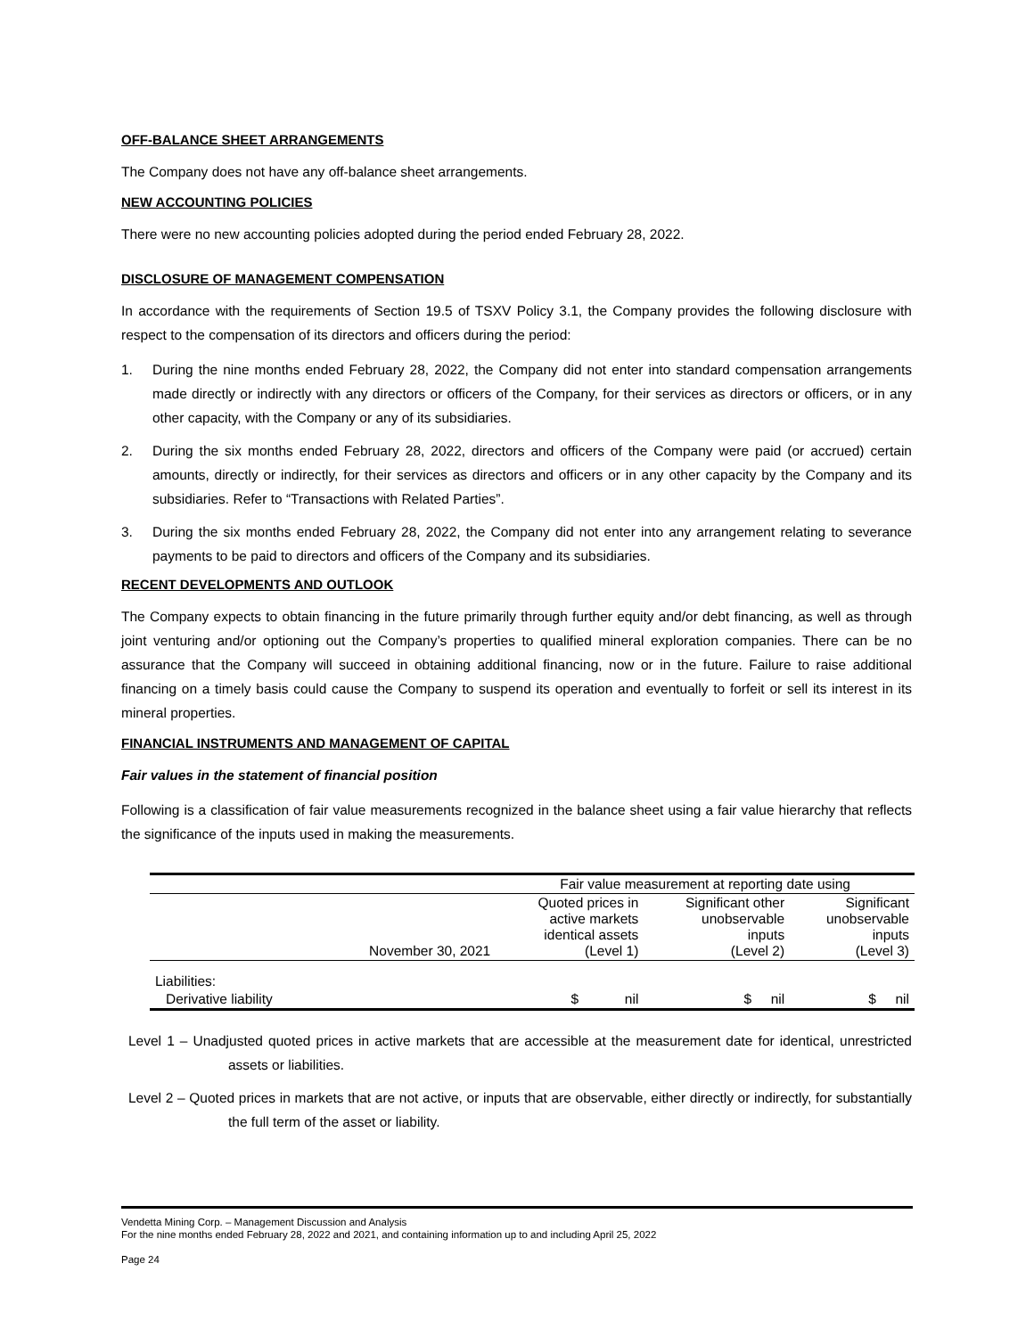OFF-BALANCE SHEET ARRANGEMENTS
The Company does not have any off-balance sheet arrangements.
NEW ACCOUNTING POLICIES
There were no new accounting policies adopted during the period ended February 28, 2022.
DISCLOSURE OF MANAGEMENT COMPENSATION
In accordance with the requirements of Section 19.5 of TSXV Policy 3.1, the Company provides the following disclosure with respect to the compensation of its directors and officers during the period:
1. During the nine months ended February 28, 2022, the Company did not enter into standard compensation arrangements made directly or indirectly with any directors or officers of the Company, for their services as directors or officers, or in any other capacity, with the Company or any of its subsidiaries.
2. During the six months ended February 28, 2022, directors and officers of the Company were paid (or accrued) certain amounts, directly or indirectly, for their services as directors and officers or in any other capacity by the Company and its subsidiaries. Refer to “Transactions with Related Parties”.
3. During the six months ended February 28, 2022, the Company did not enter into any arrangement relating to severance payments to be paid to directors and officers of the Company and its subsidiaries.
RECENT DEVELOPMENTS AND OUTLOOK
The Company expects to obtain financing in the future primarily through further equity and/or debt financing, as well as through joint venturing and/or optioning out the Company’s properties to qualified mineral exploration companies. There can be no assurance that the Company will succeed in obtaining additional financing, now or in the future. Failure to raise additional financing on a timely basis could cause the Company to suspend its operation and eventually to forfeit or sell its interest in its mineral properties.
FINANCIAL INSTRUMENTS AND MANAGEMENT OF CAPITAL
Fair values in the statement of financial position
Following is a classification of fair value measurements recognized in the balance sheet using a fair value hierarchy that reflects the significance of the inputs used in making the measurements.
| | | Fair value measurement at reporting date using | | |
| | November 30, 2021 | Quoted prices in active markets identical assets (Level 1) | Significant other unobservable inputs (Level 2) | Significant unobservable inputs (Level 3) |
| Liabilities: | | | | |
| Derivative liability | | $ nil | $ nil | $ nil |
Level 1 – Unadjusted quoted prices in active markets that are accessible at the measurement date for identical, unrestricted assets or liabilities.
Level 2 – Quoted prices in markets that are not active, or inputs that are observable, either directly or indirectly, for substantially the full term of the asset or liability.
Vendetta Mining Corp. – Management Discussion and Analysis
For the nine months ended February 28, 2022 and 2021, and containing information up to and including April 25, 2022
Page 24